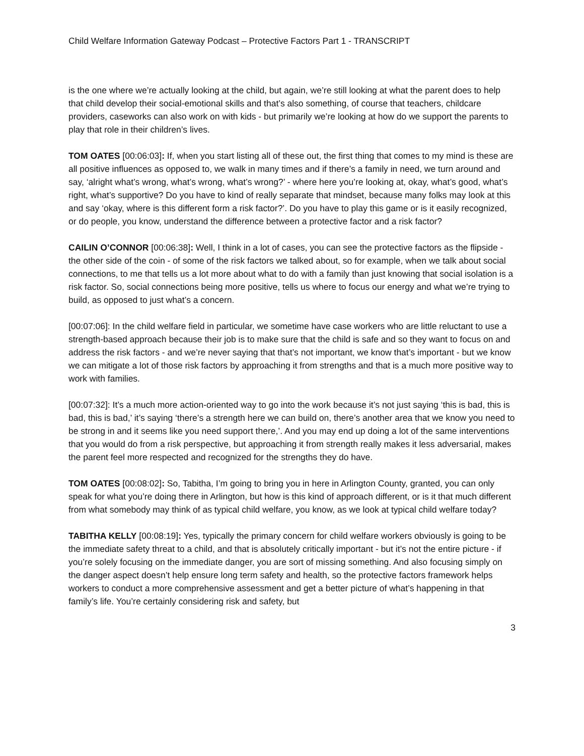Child Welfare Information Gateway Podcast – Protective Factors Part 1 - TRANSCRIPT
is the one where we’re actually looking at the child, but again, we’re still looking at what the parent does to help that child develop their social-emotional skills and that’s also something, of course that teachers, childcare providers, caseworks can also work on with kids - but primarily we’re looking at how do we support the parents to play that role in their children’s lives.
TOM OATES [00:06:03]: If, when you start listing all of these out, the first thing that comes to my mind is these are all positive influences as opposed to, we walk in many times and if there’s a family in need, we turn around and say, ‘alright what’s wrong, what’s wrong, what’s wrong?’ - where here you’re looking at, okay, what’s good, what’s right, what’s supportive? Do you have to kind of really separate that mindset, because many folks may look at this and say ‘okay, where is this different form a risk factor?’. Do you have to play this game or is it easily recognized, or do people, you know, understand the difference between a protective factor and a risk factor?
CAILIN O’CONNOR [00:06:38]: Well, I think in a lot of cases, you can see the protective factors as the flipside - the other side of the coin - of some of the risk factors we talked about, so for example, when we talk about social connections, to me that tells us a lot more about what to do with a family than just knowing that social isolation is a risk factor. So, social connections being more positive, tells us where to focus our energy and what we’re trying to build, as opposed to just what’s a concern.
[00:07:06]: In the child welfare field in particular, we sometime have case workers who are little reluctant to use a strength-based approach because their job is to make sure that the child is safe and so they want to focus on and address the risk factors - and we’re never saying that that’s not important, we know that’s important - but we know we can mitigate a lot of those risk factors by approaching it from strengths and that is a much more positive way to work with families.
[00:07:32]: It’s a much more action-oriented way to go into the work because it’s not just saying ‘this is bad, this is bad, this is bad,’ it’s saying ‘there’s a strength here we can build on, there’s another area that we know you need to be strong in and it seems like you need support there,’. And you may end up doing a lot of the same interventions that you would do from a risk perspective, but approaching it from strength really makes it less adversarial, makes the parent feel more respected and recognized for the strengths they do have.
TOM OATES [00:08:02]: So, Tabitha, I’m going to bring you in here in Arlington County, granted, you can only speak for what you’re doing there in Arlington, but how is this kind of approach different, or is it that much different from what somebody may think of as typical child welfare, you know, as we look at typical child welfare today?
TABITHA KELLY [00:08:19]: Yes, typically the primary concern for child welfare workers obviously is going to be the immediate safety threat to a child, and that is absolutely critically important - but it’s not the entire picture - if you’re solely focusing on the immediate danger, you are sort of missing something. And also focusing simply on the danger aspect doesn’t help ensure long term safety and health, so the protective factors framework helps workers to conduct a more comprehensive assessment and get a better picture of what’s happening in that family’s life. You’re certainly considering risk and safety, but
3